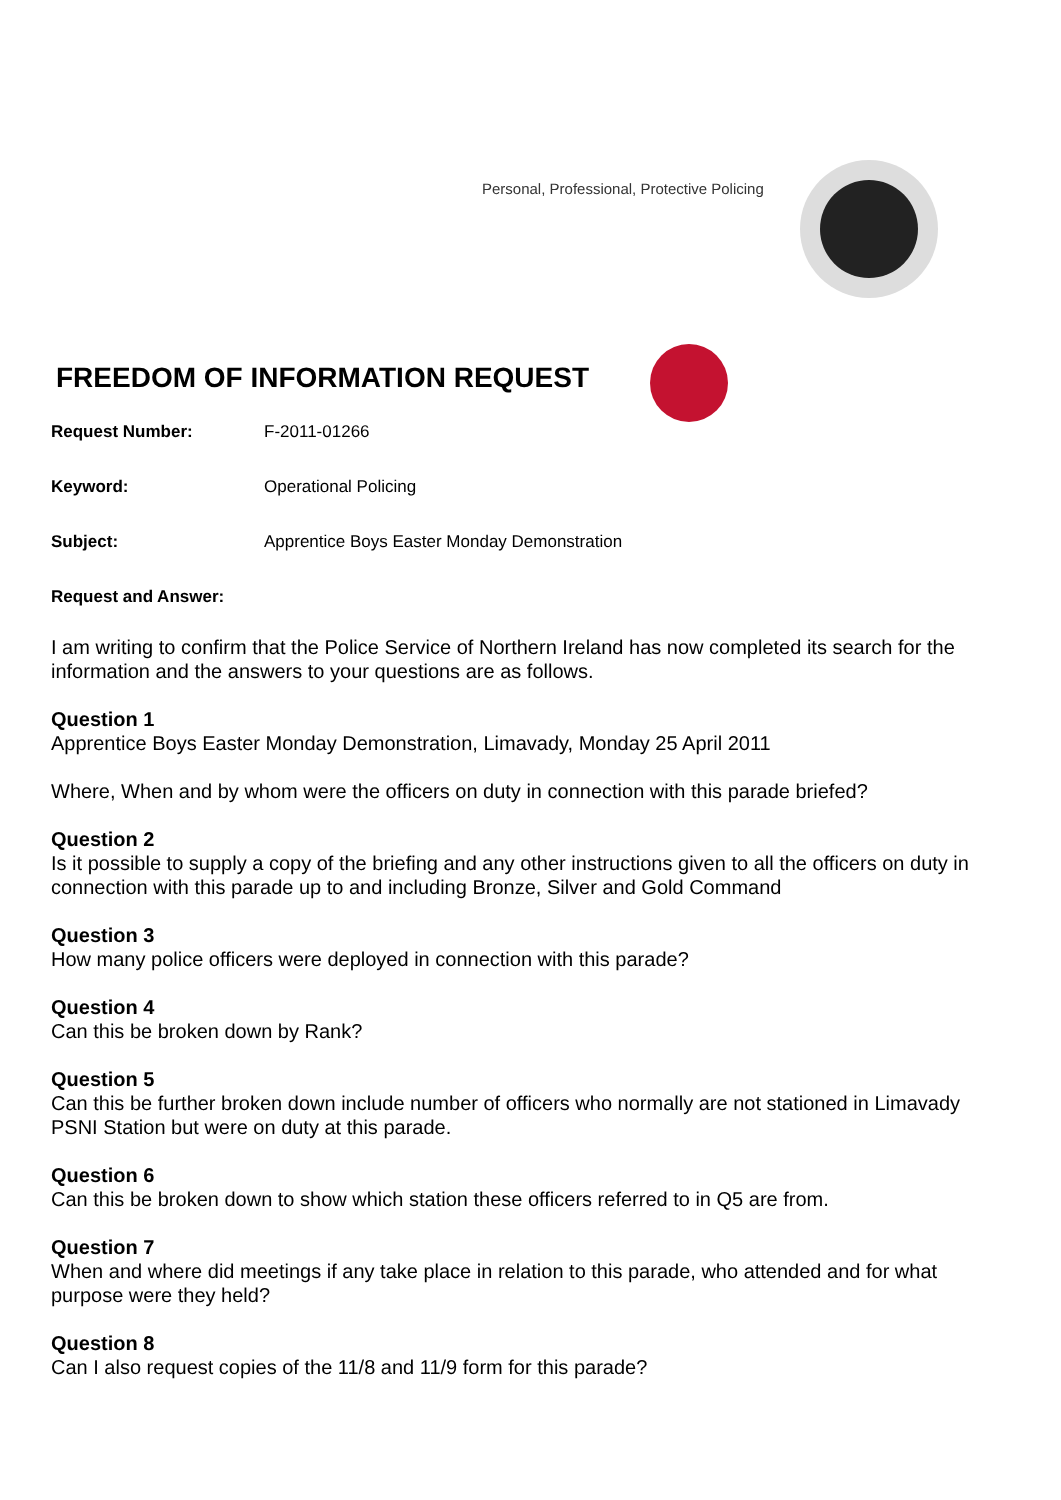Personal, Professional, Protective Policing
FREEDOM OF INFORMATION REQUEST
Request Number: F-2011-01266
Keyword: Operational Policing
Subject: Apprentice Boys Easter Monday Demonstration
Request and Answer:
I am writing to confirm that the Police Service of Northern Ireland has now completed its search for the information and the answers to your questions are as follows.
Question 1
Apprentice Boys Easter Monday Demonstration, Limavady, Monday 25 April 2011
Where, When and by whom were the officers on duty in connection with this parade briefed?
Question 2
Is it possible to supply a copy of the briefing and any other instructions given to all the officers on duty in connection with this parade up to and including Bronze, Silver and Gold Command
Question 3
How many police officers were deployed in connection with this parade?
Question 4
Can this be broken down by Rank?
Question 5
Can this be further broken down include number of officers who normally are not stationed in Limavady PSNI Station but were on duty at this parade.
Question 6
Can this be broken down to show which station these officers referred to in Q5 are from.
Question 7
When and where did meetings if any take place in relation to this parade, who attended and for what purpose were they held?
Question 8
Can I also request copies of the 11/8 and 11/9 form for this parade?